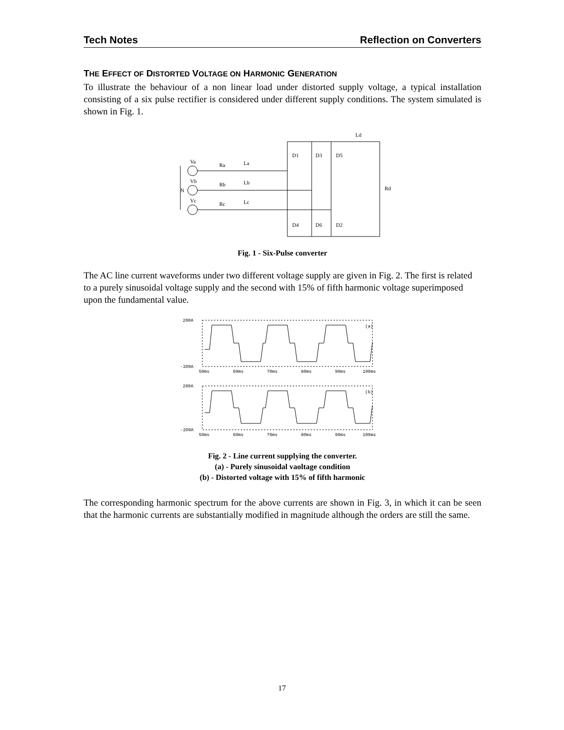Tech Notes Reflection on Converters
THE EFFECT OF DISTORTED VOLTAGE ON HARMONIC GENERATION
To illustrate the behaviour of a non linear load under distorted supply voltage, a typical installation consisting of a six pulse rectifier is considered under different supply conditions. The system simulated is shown in Fig. 1.
N
Va
Vb
Vc
Ra
La
Rb
Lb
Rc
Lc
D1
D3
D5
D4
D6
D2
Ld
Rd
Fig. 1 - Six-Pulse converter
The AC line current waveforms under two different voltage supply are given in Fig. 2. The first is related to a purely sinusoidal voltage supply and the second with 15% of fifth harmonic voltage superimposed upon the fundamental value.
200A
-200A
(a)
50ms
60ms
70ms
80ms
90ms
100ms
200A
-200A
(b)
50ms
60ms
70ms
80ms
90ms
100ms
Fig. 2 - Line current supplying the converter.
(a) - Purely sinusoidal vaoltage condition
(b) - Distorted voltage with 15% of fifth harmonic
The corresponding harmonic spectrum for the above currents are shown in Fig. 3, in which it can be seen that the harmonic currents are substantially modified in magnitude although the orders are still the same.
17